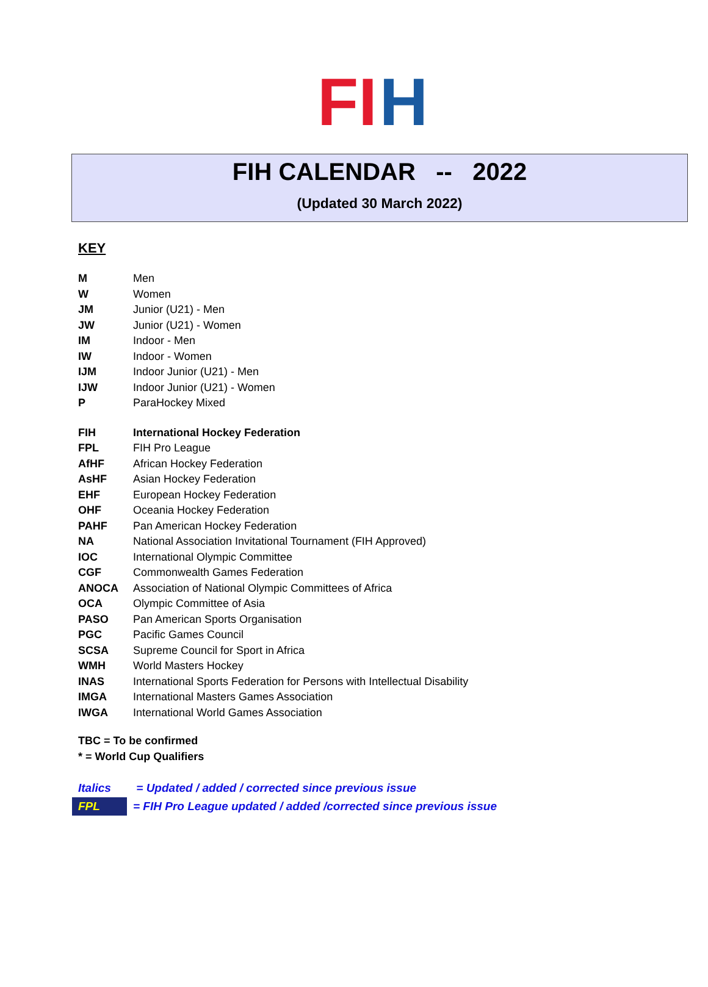FI H
FIH CALENDAR -- 2022
(Updated 30 March 2022)
KEY
| M | Men |
| W | Women |
| JM | Junior (U21) - Men |
| JW | Junior (U21) - Women |
| IM | Indoor - Men |
| IW | Indoor - Women |
| IJM | Indoor Junior (U21) - Men |
| IJW | Indoor Junior (U21) - Women |
| P | ParaHockey Mixed |
| FIH | International Hockey Federation |
| FPL | FIH Pro League |
| AfHF | African Hockey Federation |
| AsHF | Asian Hockey Federation |
| EHF | European Hockey Federation |
| OHF | Oceania Hockey Federation |
| PAHF | Pan American Hockey Federation |
| NA | National Association Invitational Tournament (FIH Approved) |
| IOC | International Olympic Committee |
| CGF | Commonwealth Games Federation |
| ANOCA | Association of National Olympic Committees of Africa |
| OCA | Olympic Committee of Asia |
| PASO | Pan American Sports Organisation |
| PGC | Pacific Games Council |
| SCSA | Supreme Council for Sport in Africa |
| WMH | World Masters Hockey |
| INAS | International Sports Federation for Persons with Intellectual Disability |
| IMGA | International Masters Games Association |
| IWGA | International World Games Association |
TBC = To be confirmed
* = World Cup Qualifiers
| Italics | = Updated / added / corrected since previous issue |
| FPL | = FIH Pro League updated / added /corrected since previous issue |